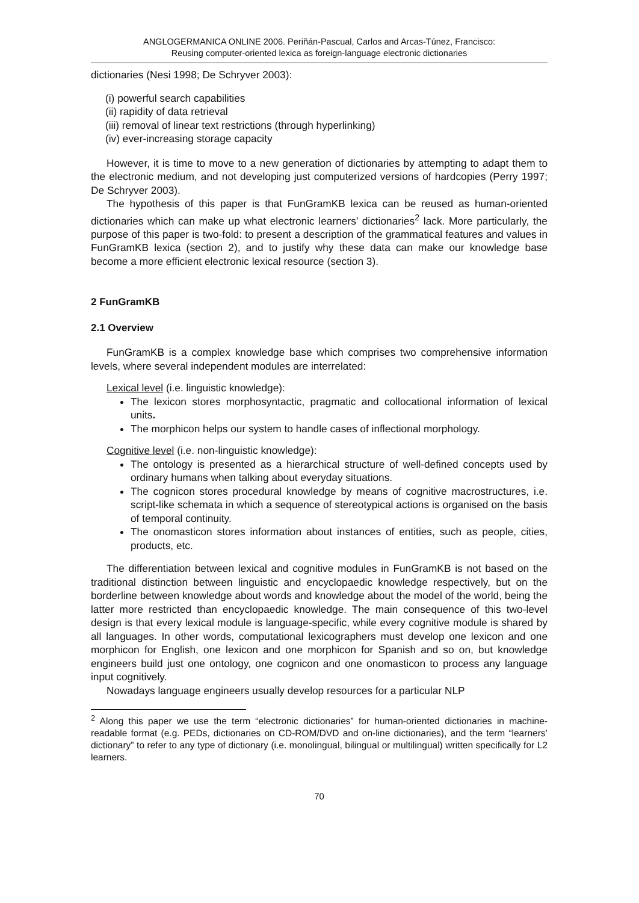ANGLOGERMANICA ONLINE 2006. Periñán-Pascual, Carlos and Arcas-Túnez, Francisco:
Reusing computer-oriented lexica as foreign-language electronic dictionaries
dictionaries (Nesi 1998; De Schryver 2003):
(i) powerful search capabilities
(ii) rapidity of data retrieval
(iii) removal of linear text restrictions (through hyperlinking)
(iv) ever-increasing storage capacity
However, it is time to move to a new generation of dictionaries by attempting to adapt them to the electronic medium, and not developing just computerized versions of hardcopies (Perry 1997; De Schryver 2003).
The hypothesis of this paper is that FunGramKB lexica can be reused as human-oriented dictionaries which can make up what electronic learners’ dictionaries<sup>2</sup> lack. More particularly, the purpose of this paper is two-fold: to present a description of the grammatical features and values in FunGramKB lexica (section 2), and to justify why these data can make our knowledge base become a more efficient electronic lexical resource (section 3).
2 FunGramKB
2.1 Overview
FunGramKB is a complex knowledge base which comprises two comprehensive information levels, where several independent modules are interrelated:
Lexical level (i.e. linguistic knowledge):
The lexicon stores morphosyntactic, pragmatic and collocational information of lexical units.
The morphicon helps our system to handle cases of inflectional morphology.
Cognitive level (i.e. non-linguistic knowledge):
The ontology is presented as a hierarchical structure of well-defined concepts used by ordinary humans when talking about everyday situations.
The cognicon stores procedural knowledge by means of cognitive macrostructures, i.e. script-like schemata in which a sequence of stereotypical actions is organised on the basis of temporal continuity.
The onomasticon stores information about instances of entities, such as people, cities, products, etc.
The differentiation between lexical and cognitive modules in FunGramKB is not based on the traditional distinction between linguistic and encyclopaedic knowledge respectively, but on the borderline between knowledge about words and knowledge about the model of the world, being the latter more restricted than encyclopaedic knowledge. The main consequence of this two-level design is that every lexical module is language-specific, while every cognitive module is shared by all languages. In other words, computational lexicographers must develop one lexicon and one morphicon for English, one lexicon and one morphicon for Spanish and so on, but knowledge engineers build just one ontology, one cognicon and one onomasticon to process any language input cognitively.
Nowadays language engineers usually develop resources for a particular NLP
<sup>2</sup> Along this paper we use the term “electronic dictionaries” for human-oriented dictionaries in machine-readable format (e.g. PEDs, dictionaries on CD-ROM/DVD and on-line dictionaries), and the term “learners’ dictionary” to refer to any type of dictionary (i.e. monolingual, bilingual or multilingual) written specifically for L2 learners.
70